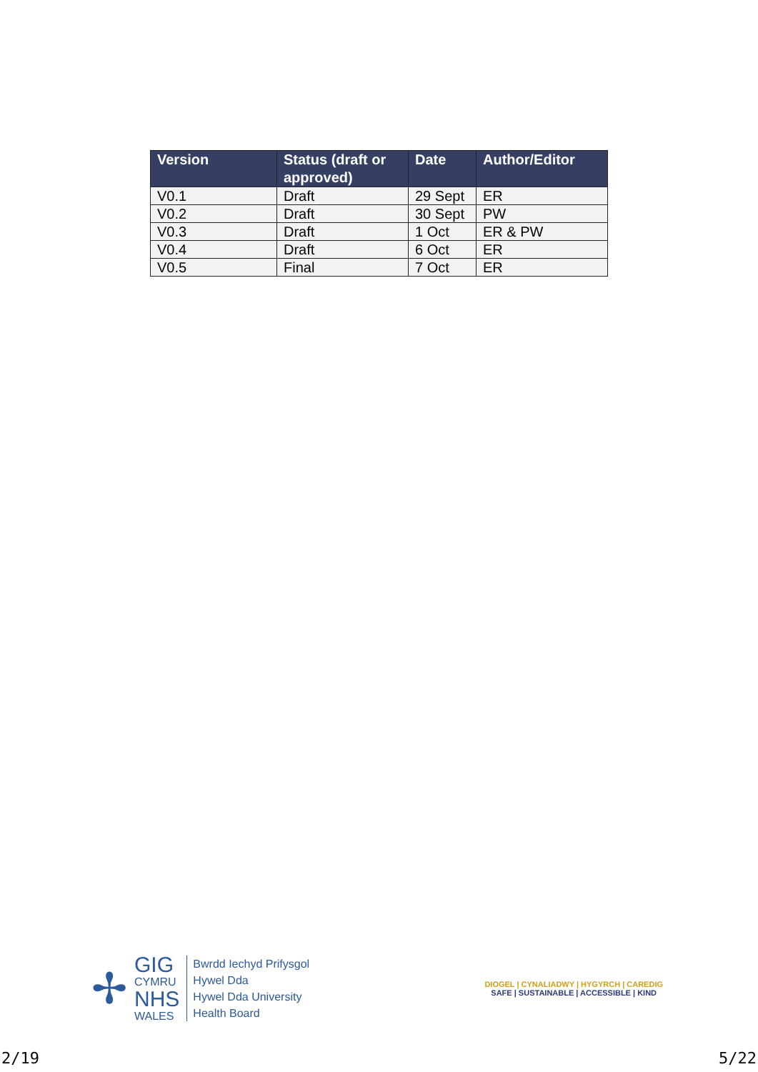| Version | Status (draft or approved) | Date | Author/Editor |
| --- | --- | --- | --- |
| V0.1 | Draft | 29 Sept | ER |
| V0.2 | Draft | 30 Sept | PW |
| V0.3 | Draft | 1 Oct | ER & PW |
| V0.4 | Draft | 6 Oct | ER |
| V0.5 | Final | 7 Oct | ER |
✢
GIG
CYMRU
NHS
WALES
Bwrdd Iechyd Prifysgol
Hywel Dda
Hywel Dda University
Health Board
DIOGEL | CYNALIADWY | HYGYRCH | CAREDIG
SAFE | SUSTAINABLE | ACCESSIBLE | KIND
2/19 5/22